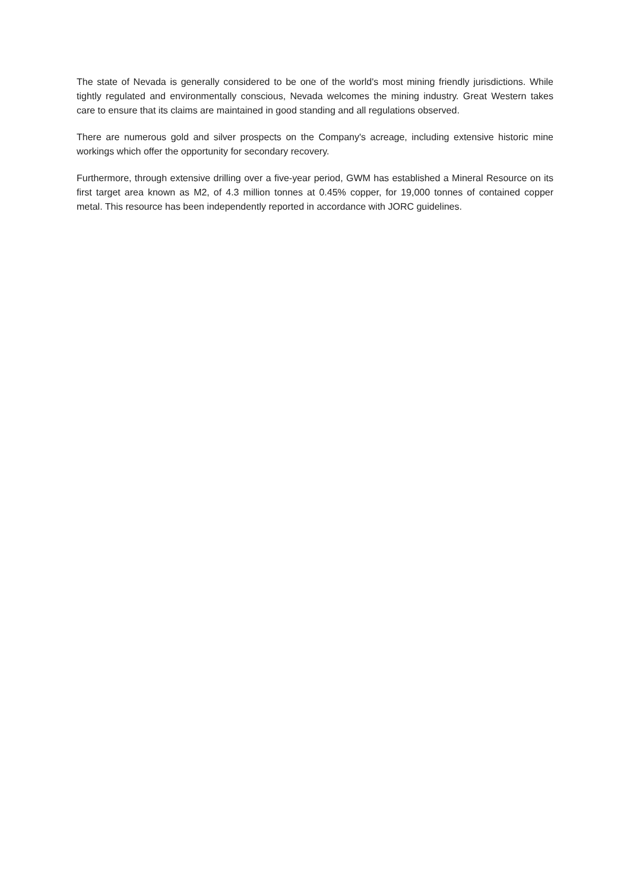The state of Nevada is generally considered to be one of the world's most mining friendly jurisdictions. While tightly regulated and environmentally conscious, Nevada welcomes the mining industry. Great Western takes care to ensure that its claims are maintained in good standing and all regulations observed.
There are numerous gold and silver prospects on the Company's acreage, including extensive historic mine workings which offer the opportunity for secondary recovery.
Furthermore, through extensive drilling over a five-year period, GWM has established a Mineral Resource on its first target area known as M2, of 4.3 million tonnes at 0.45% copper, for 19,000 tonnes of contained copper metal. This resource has been independently reported in accordance with JORC guidelines.